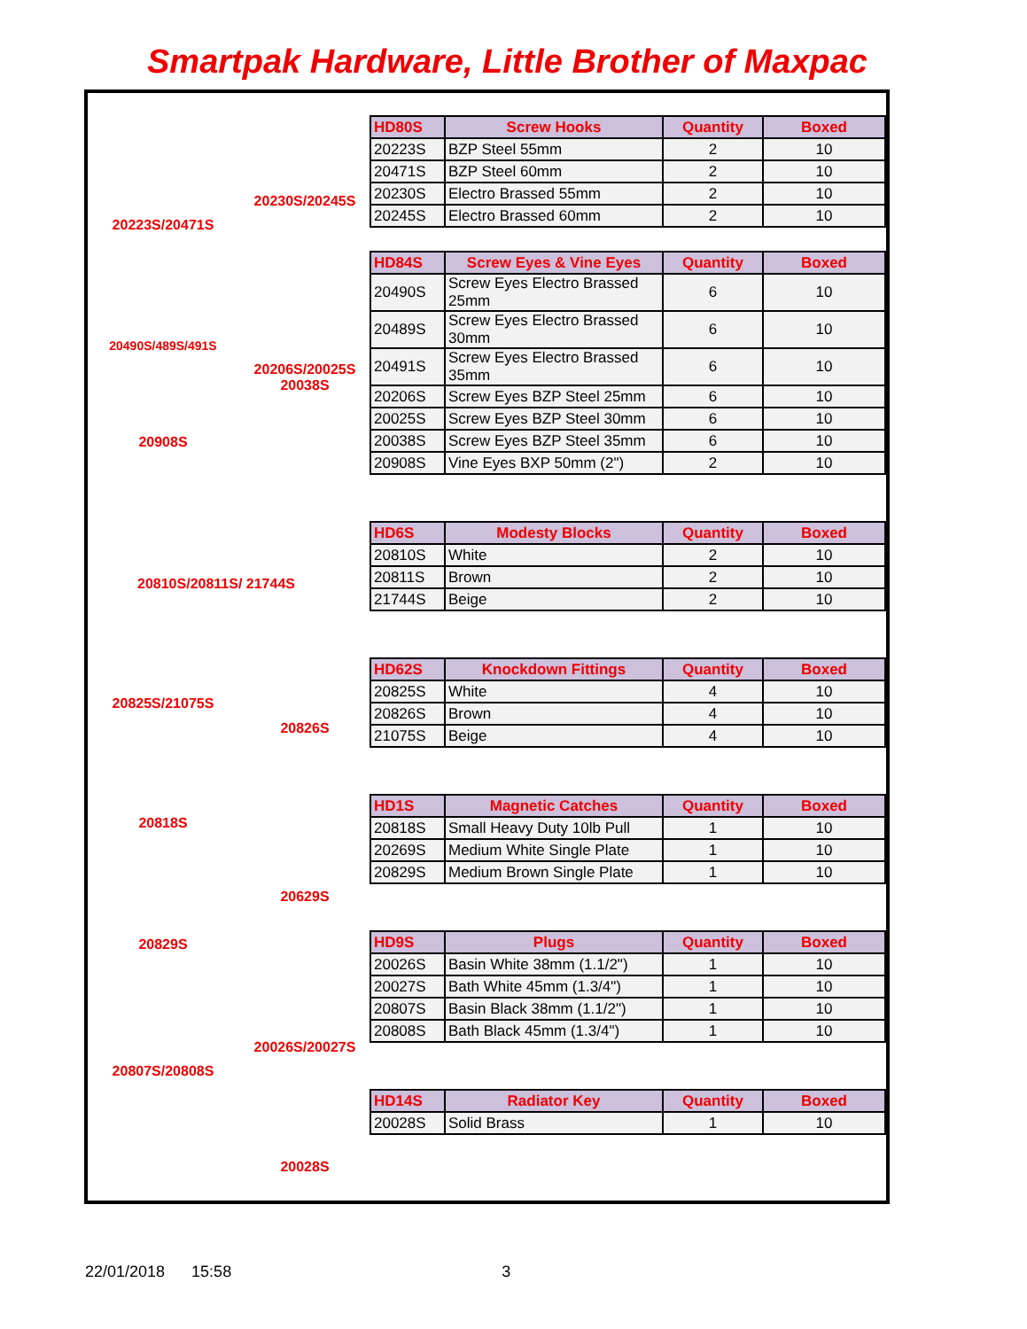Smartpak Hardware, Little Brother of Maxpac
20223S/20471S
20230S/20245S
20490S/489S/491S
20206S/20025S
20038S
20908S
20810S/20811S/ 21744S
20825S/21075S
20826S
20818S
20629S
20829S
20026S/20027S
20807S/20808S
20028S
| HD80S | Screw Hooks | Quantity | Boxed |
| --- | --- | --- | --- |
| 20223S | BZP Steel 55mm | 2 | 10 |
| 20471S | BZP Steel 60mm | 2 | 10 |
| 20230S | Electro Brassed 55mm | 2 | 10 |
| 20245S | Electro Brassed 60mm | 2 | 10 |
| HD84S | Screw Eyes & Vine Eyes | Quantity | Boxed |
| --- | --- | --- | --- |
| 20490S | Screw Eyes Electro Brassed 25mm | 6 | 10 |
| 20489S | Screw Eyes Electro Brassed 30mm | 6 | 10 |
| 20491S | Screw Eyes Electro Brassed 35mm | 6 | 10 |
| 20206S | Screw Eyes BZP Steel 25mm | 6 | 10 |
| 20025S | Screw Eyes BZP Steel 30mm | 6 | 10 |
| 20038S | Screw Eyes BZP Steel 35mm | 6 | 10 |
| 20908S | Vine Eyes BXP 50mm (2") | 2 | 10 |
| HD6S | Modesty Blocks | Quantity | Boxed |
| --- | --- | --- | --- |
| 20810S | White | 2 | 10 |
| 20811S | Brown | 2 | 10 |
| 21744S | Beige | 2 | 10 |
| HD62S | Knockdown Fittings | Quantity | Boxed |
| --- | --- | --- | --- |
| 20825S | White | 4 | 10 |
| 20826S | Brown | 4 | 10 |
| 21075S | Beige | 4 | 10 |
| HD1S | Magnetic Catches | Quantity | Boxed |
| --- | --- | --- | --- |
| 20818S | Small Heavy Duty 10lb Pull | 1 | 10 |
| 20269S | Medium White Single Plate | 1 | 10 |
| 20829S | Medium Brown Single Plate | 1 | 10 |
| HD9S | Plugs | Quantity | Boxed |
| --- | --- | --- | --- |
| 20026S | Basin White 38mm (1.1/2") | 1 | 10 |
| 20027S | Bath White 45mm (1.3/4") | 1 | 10 |
| 20807S | Basin Black 38mm (1.1/2") | 1 | 10 |
| 20808S | Bath Black 45mm (1.3/4") | 1 | 10 |
| HD14S | Radiator Key | Quantity | Boxed |
| --- | --- | --- | --- |
| 20028S | Solid Brass | 1 | 10 |
22/01/2018 15:58 3